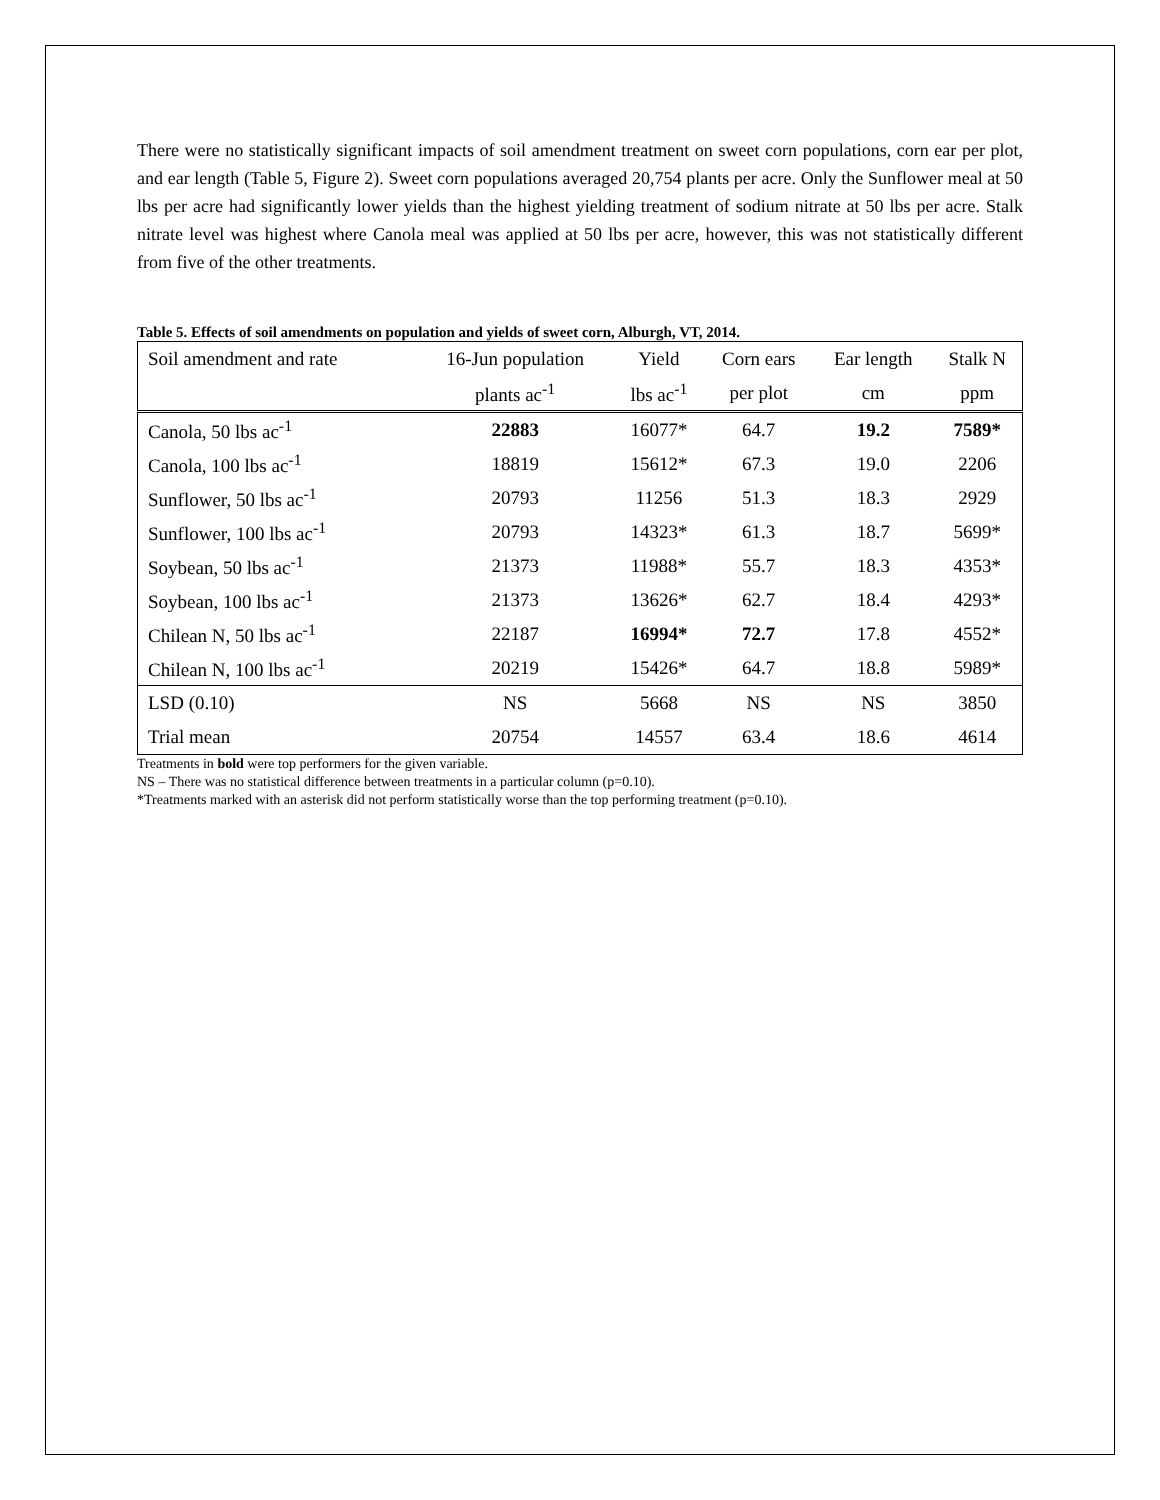There were no statistically significant impacts of soil amendment treatment on sweet corn populations, corn ear per plot, and ear length (Table 5, Figure 2). Sweet corn populations averaged 20,754 plants per acre. Only the Sunflower meal at 50 lbs per acre had significantly lower yields than the highest yielding treatment of sodium nitrate at 50 lbs per acre. Stalk nitrate level was highest where Canola meal was applied at 50 lbs per acre, however, this was not statistically different from five of the other treatments.
Table 5. Effects of soil amendments on population and yields of sweet corn, Alburgh, VT, 2014.
| Soil amendment and rate | 16-Jun population | Yield | Corn ears | Ear length | Stalk N |
| --- | --- | --- | --- | --- | --- |
| | plants ac<sup>-1</sup> | lbs ac<sup>-1</sup> | per plot | cm | ppm |
| Canola, 50 lbs ac<sup>-1</sup> | 22883 | 16077* | 64.7 | 19.2 | 7589* |
| Canola, 100 lbs ac<sup>-1</sup> | 18819 | 15612* | 67.3 | 19.0 | 2206 |
| Sunflower, 50 lbs ac<sup>-1</sup> | 20793 | 11256 | 51.3 | 18.3 | 2929 |
| Sunflower, 100 lbs ac<sup>-1</sup> | 20793 | 14323* | 61.3 | 18.7 | 5699* |
| Soybean, 50 lbs ac<sup>-1</sup> | 21373 | 11988* | 55.7 | 18.3 | 4353* |
| Soybean, 100 lbs ac<sup>-1</sup> | 21373 | 13626* | 62.7 | 18.4 | 4293* |
| Chilean N, 50 lbs ac<sup>-1</sup> | 22187 | 16994* | 72.7 | 17.8 | 4552* |
| Chilean N, 100 lbs ac<sup>-1</sup> | 20219 | 15426* | 64.7 | 18.8 | 5989* |
| LSD (0.10) | NS | 5668 | NS | NS | 3850 |
| Trial mean | 20754 | 14557 | 63.4 | 18.6 | 4614 |
Treatments in bold were top performers for the given variable.
NS – There was no statistical difference between treatments in a particular column (p=0.10).
*Treatments marked with an asterisk did not perform statistically worse than the top performing treatment (p=0.10).